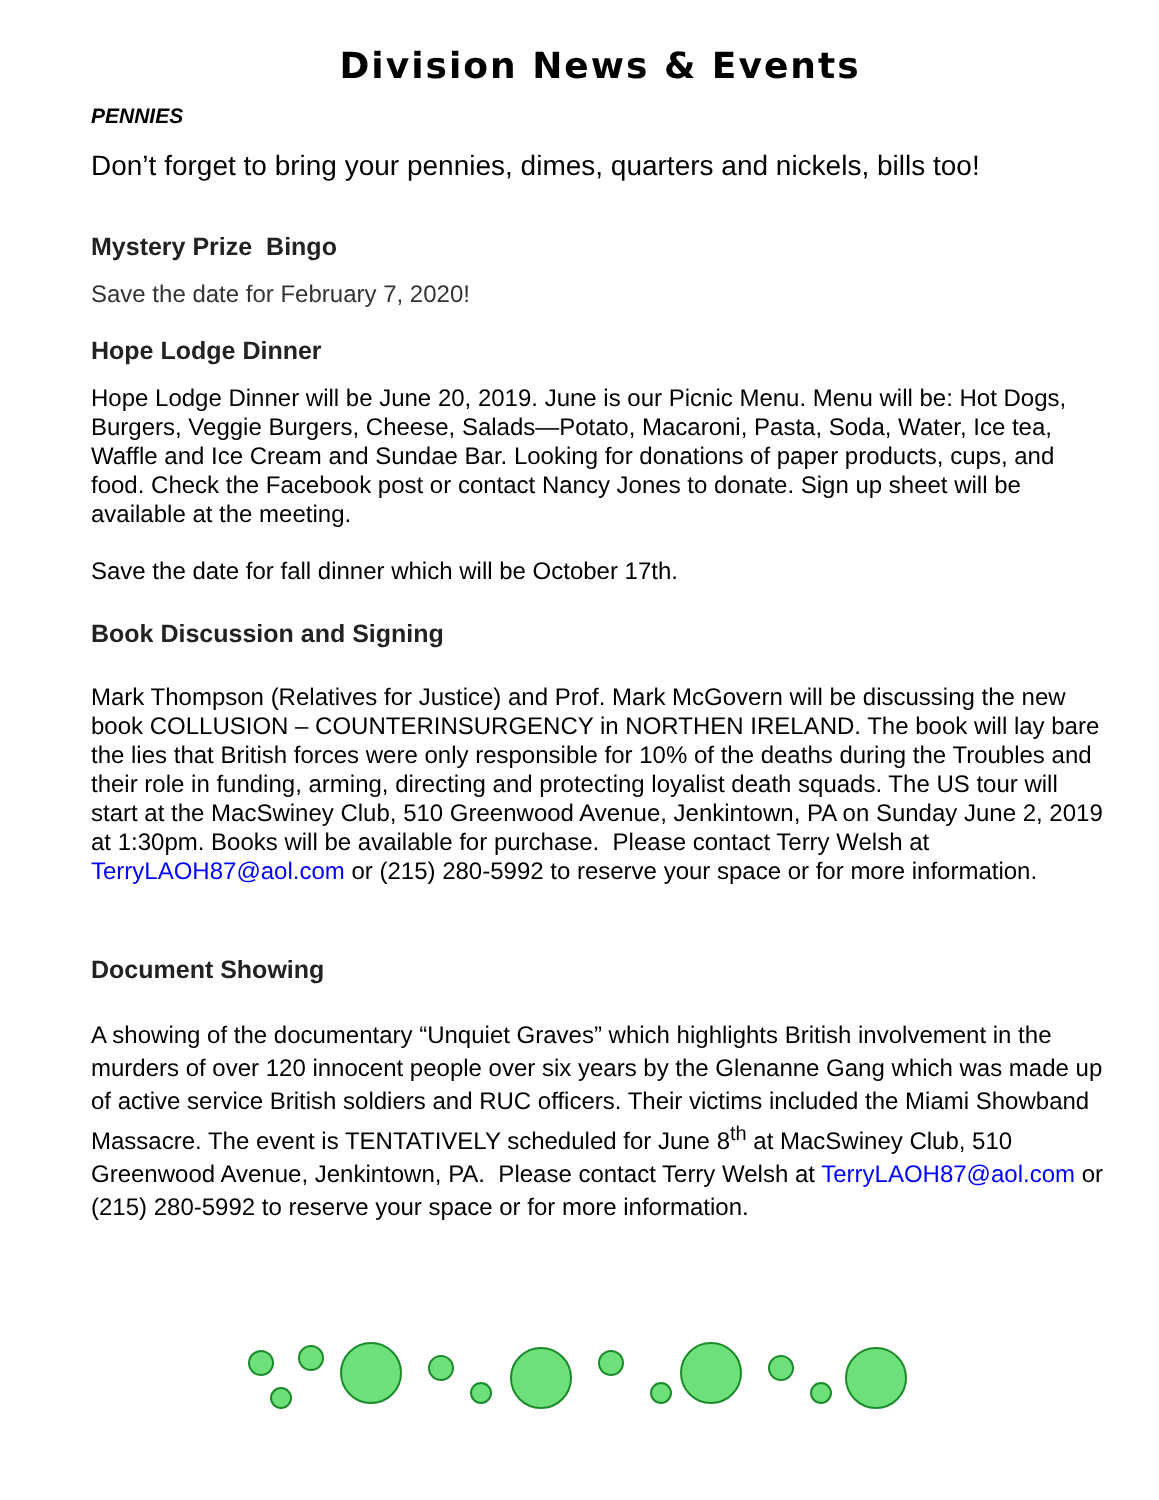Division News & Events
PENNIES
Don’t forget to bring your pennies, dimes, quarters and nickels, bills too!
Mystery Prize Bingo
Save the date for February 7, 2020!
Hope Lodge Dinner
Hope Lodge Dinner will be June 20, 2019. June is our Picnic Menu. Menu will be: Hot Dogs, Burgers, Veggie Burgers, Cheese, Salads—Potato, Macaroni, Pasta, Soda, Water, Ice tea, Waffle and Ice Cream and Sundae Bar. Looking for donations of paper products, cups, and food. Check the Facebook post or contact Nancy Jones to donate. Sign up sheet will be available at the meeting.
Save the date for fall dinner which will be October 17th.
Book Discussion and Signing
Mark Thompson (Relatives for Justice) and Prof. Mark McGovern will be discussing the new book COLLUSION – COUNTERINSURGENCY in NORTHEN IRELAND. The book will lay bare the lies that British forces were only responsible for 10% of the deaths during the Troubles and their role in funding, arming, directing and protecting loyalist death squads. The US tour will start at the MacSwiney Club, 510 Greenwood Avenue, Jenkintown, PA on Sunday June 2, 2019 at 1:30pm. Books will be available for purchase. Please contact Terry Welsh at TerryLAOH87@aol.com or (215) 280-5992 to reserve your space or for more information.
Document Showing
A showing of the documentary “Unquiet Graves” which highlights British involvement in the murders of over 120 innocent people over six years by the Glenanne Gang which was made up of active service British soldiers and RUC officers. Their victims included the Miami Showband Massacre. The event is TENTATIVELY scheduled for June 8<sup>th</sup> at MacSwiney Club, 510 Greenwood Avenue, Jenkintown, PA. Please contact Terry Welsh at TerryLAOH87@aol.com or (215) 280-5992 to reserve your space or for more information.